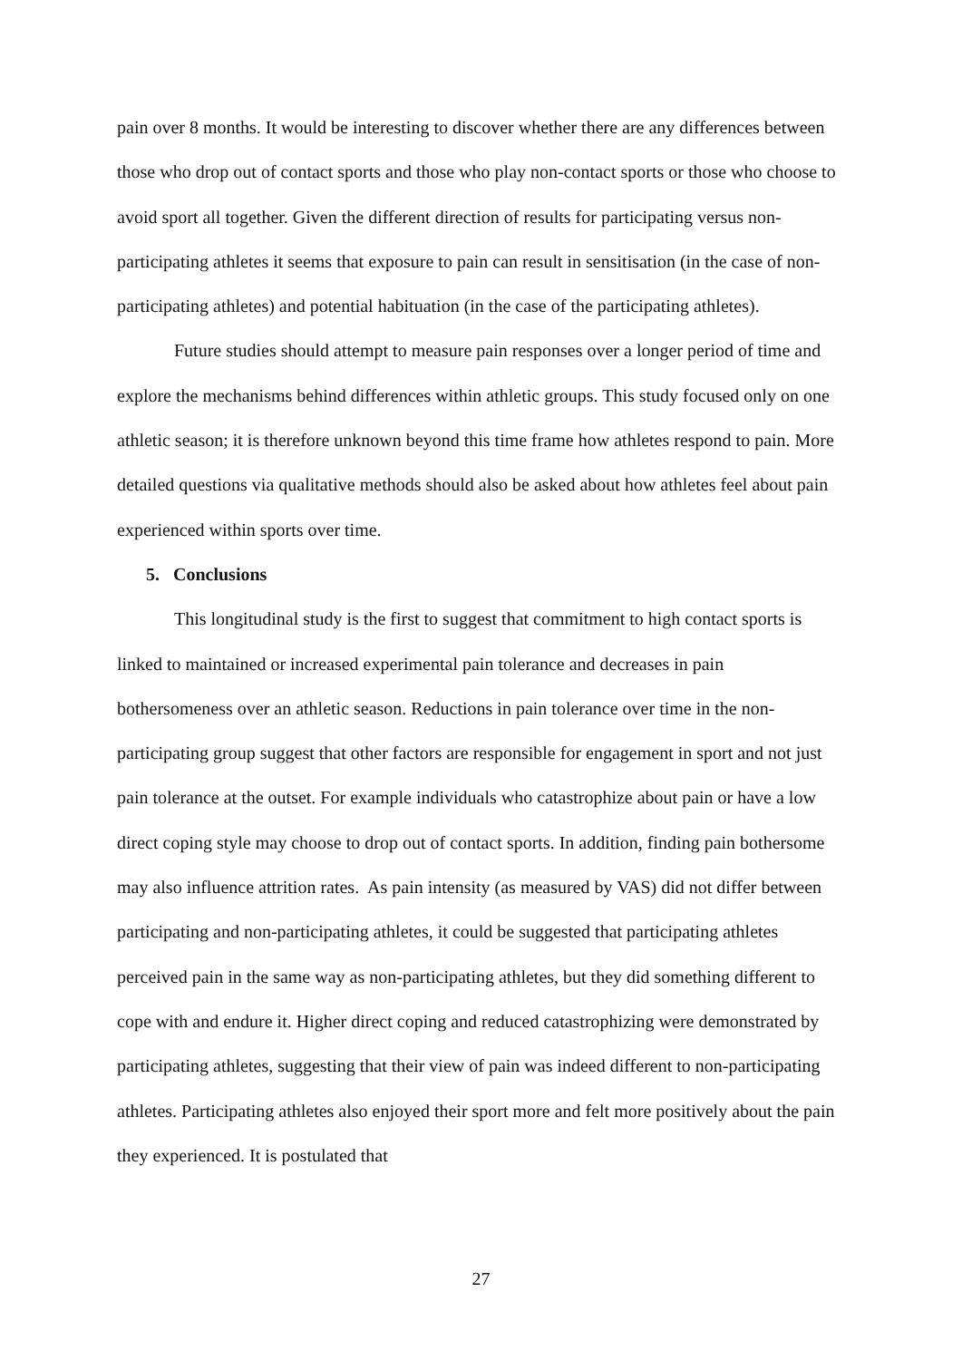pain over 8 months. It would be interesting to discover whether there are any differences between those who drop out of contact sports and those who play non-contact sports or those who choose to avoid sport all together. Given the different direction of results for participating versus non-participating athletes it seems that exposure to pain can result in sensitisation (in the case of non-participating athletes) and potential habituation (in the case of the participating athletes).
Future studies should attempt to measure pain responses over a longer period of time and explore the mechanisms behind differences within athletic groups. This study focused only on one athletic season; it is therefore unknown beyond this time frame how athletes respond to pain. More detailed questions via qualitative methods should also be asked about how athletes feel about pain experienced within sports over time.
5. Conclusions
This longitudinal study is the first to suggest that commitment to high contact sports is linked to maintained or increased experimental pain tolerance and decreases in pain bothersomeness over an athletic season. Reductions in pain tolerance over time in the non-participating group suggest that other factors are responsible for engagement in sport and not just pain tolerance at the outset. For example individuals who catastrophize about pain or have a low direct coping style may choose to drop out of contact sports. In addition, finding pain bothersome may also influence attrition rates. As pain intensity (as measured by VAS) did not differ between participating and non-participating athletes, it could be suggested that participating athletes perceived pain in the same way as non-participating athletes, but they did something different to cope with and endure it. Higher direct coping and reduced catastrophizing were demonstrated by participating athletes, suggesting that their view of pain was indeed different to non-participating athletes. Participating athletes also enjoyed their sport more and felt more positively about the pain they experienced. It is postulated that
27